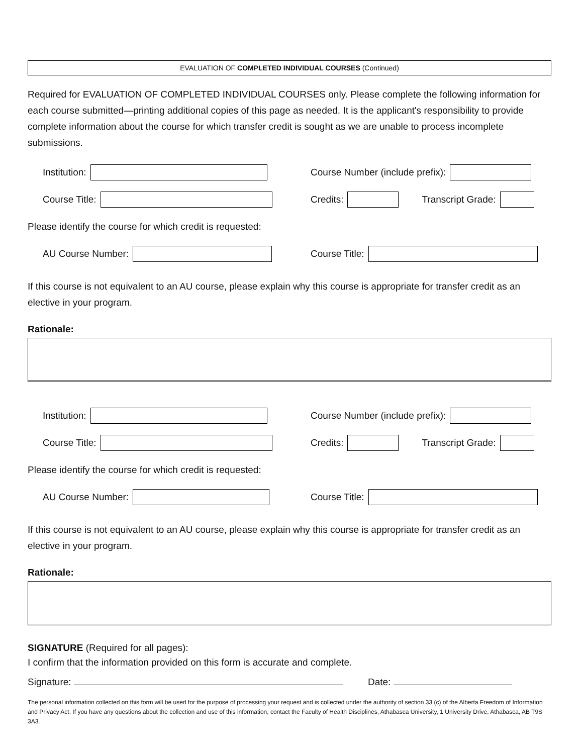EVALUATION OF COMPLETED INDIVIDUAL COURSES (Continued)
Required for EVALUATION OF COMPLETED INDIVIDUAL COURSES only. Please complete the following information for each course submitted—printing additional copies of this page as needed. It is the applicant's responsibility to provide complete information about the course for which transfer credit is sought as we are unable to process incomplete submissions.
Institution:
Course Number (include prefix):
Course Title:
Credits:
Transcript Grade:
Please identify the course for which credit is requested:
AU Course Number: Course Title:
If this course is not equivalent to an AU course, please explain why this course is appropriate for transfer credit as an elective in your program.
Rationale:
Institution:
Course Number (include prefix):
Course Title:
Credits:
Transcript Grade:
Please identify the course for which credit is requested:
AU Course Number: Course Title:
If this course is not equivalent to an AU course, please explain why this course is appropriate for transfer credit as an elective in your program.
Rationale:
SIGNATURE (Required for all pages):
I confirm that the information provided on this form is accurate and complete.
Signature: Date:
The personal information collected on this form will be used for the purpose of processing your request and is collected under the authority of section 33 (c) of the Alberta Freedom of Information and Privacy Act. If you have any questions about the collection and use of this information, contact the Faculty of Health Disciplines, Athabasca University, 1 University Drive, Athabasca, AB T9S 3A3.